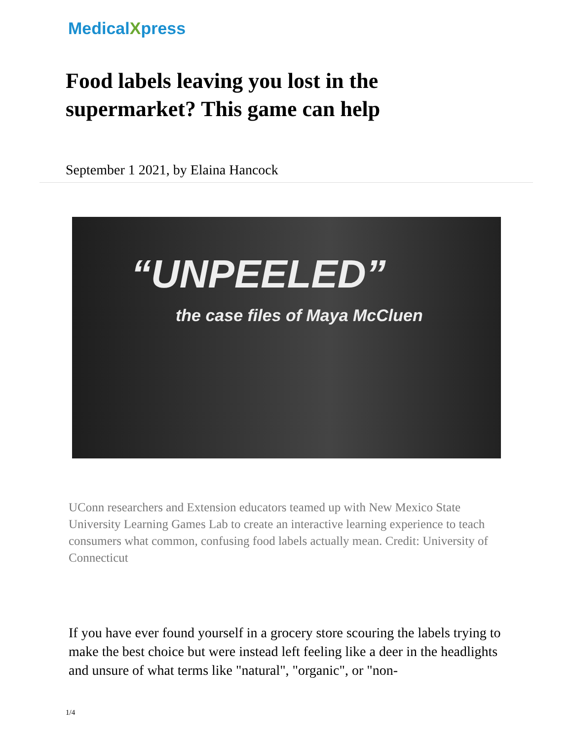MedicalXpress
Food labels leaving you lost in the supermarket? This game can help
September 1 2021, by Elaina Hancock
“UNPEELED”
the case files of Maya McCluen
UConn researchers and Extension educators teamed up with New Mexico State University Learning Games Lab to create an interactive learning experience to teach consumers what common, confusing food labels actually mean. Credit: University of Connecticut
If you have ever found yourself in a grocery store scouring the labels trying to make the best choice but were instead left feeling like a deer in the headlights and unsure of what terms like "natural", "organic", or "non-
1/4